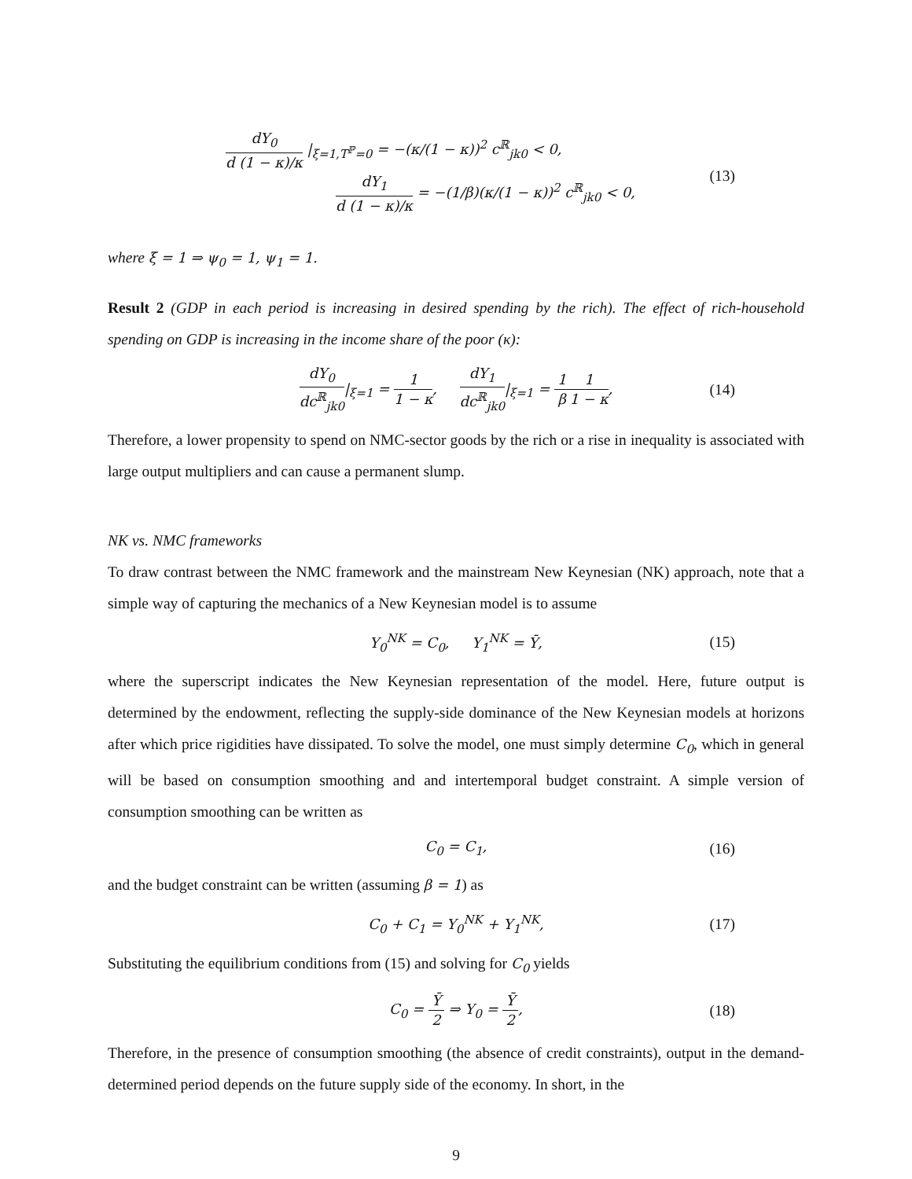dY<sub>0</sub> d (1 − κ)/κ |<sub>ξ=1,T<sup>ℙ</sup>=0</sub> = −(κ/(1 − κ))<sup>2</sup> c<sup>ℝ</sup><sub>jk0</sub> < 0,
dY<sub>1</sub> d (1 − κ)/κ = −(1/β)(κ/(1 − κ))<sup>2</sup> c<sup>ℝ</sup><sub>jk0</sub> < 0,
(13)
where ξ = 1 ⇒ ψ<sub>0</sub> = 1, ψ<sub>1</sub> = 1.
Result 2 (GDP in each period is increasing in desired spending by the rich). The effect of rich-household spending on GDP is increasing in the income share of the poor (κ):
dY<sub>0</sub> dc<sup>ℝ</sup><sub>jk0</sub>|<sub>ξ=1</sub> = 1 1 − κ, dY<sub>1</sub> dc<sup>ℝ</sup><sub>jk0</sub>|<sub>ξ=1</sub> = 1 β 1 1 − κ, (14)
Therefore, a lower propensity to spend on NMC-sector goods by the rich or a rise in inequality is associated with large output multipliers and can cause a permanent slump.
NK vs. NMC frameworks
To draw contrast between the NMC framework and the mainstream New Keynesian (NK) approach, note that a simple way of capturing the mechanics of a New Keynesian model is to assume
Y<sub>0</sub><sup>NK</sup> = C<sub>0</sub>, Y<sub>1</sub><sup>NK</sup> = Ȳ, (15)
where the superscript indicates the New Keynesian representation of the model. Here, future output is determined by the endowment, reflecting the supply-side dominance of the New Keynesian models at horizons after which price rigidities have dissipated. To solve the model, one must simply determine C<sub>0</sub>, which in general will be based on consumption smoothing and and intertemporal budget constraint. A simple version of consumption smoothing can be written as
C<sub>0</sub> = C<sub>1</sub>, (16)
and the budget constraint can be written (assuming β = 1) as
C<sub>0</sub> + C<sub>1</sub> = Y<sub>0</sub><sup>NK</sup> + Y<sub>1</sub><sup>NK</sup>, (17)
Substituting the equilibrium conditions from (15) and solving for C<sub>0</sub> yields
C<sub>0</sub> = Ȳ 2 ⇒ Y<sub>0</sub> = Ȳ 2, (18)
Therefore, in the presence of consumption smoothing (the absence of credit constraints), output in the demand-determined period depends on the future supply side of the economy. In short, in the
9